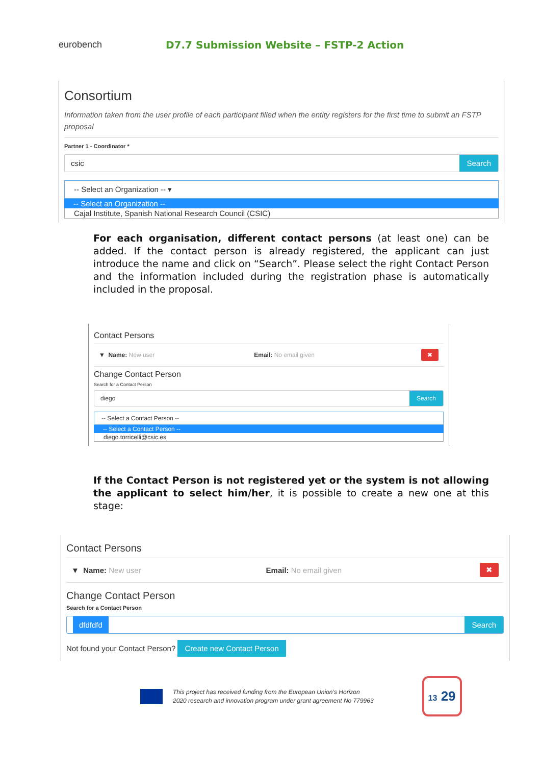eurobench
D7.7 Submission Website – FSTP-2 Action
Consortium
Information taken from the user profile of each participant filled when the entity registers for the first time to submit an FSTP proposal
Partner 1 - Coordinator *
csic Search
-- Select an Organization -- ▾
-- Select an Organization --
Cajal Institute, Spanish National Research Council (CSIC)
For each organisation, different contact persons (at least one) can be added. If the contact person is already registered, the applicant can just introduce the name and click on “Search”. Please select the right Contact Person and the information included during the registration phase is automatically included in the proposal.
Contact Persons
▼ Name: New user Email: No email given ✖
Change Contact Person
Search for a Contact Person
diego Search
-- Select a Contact Person --
-- Select a Contact Person --
diego.torricelli@csic.es
If the Contact Person is not registered yet or the system is not allowing the applicant to select him/her, it is possible to create a new one at this stage:
Contact Persons
▼ Name: New user Email: No email given ✖
Change Contact Person
Search for a Contact Person
dfdfdfd
Search
Not found your Contact Person? Create new Contact Person
This project has received funding from the European Union’s Horizon
2020 research and innovation program under grant agreement No 779963
13 29